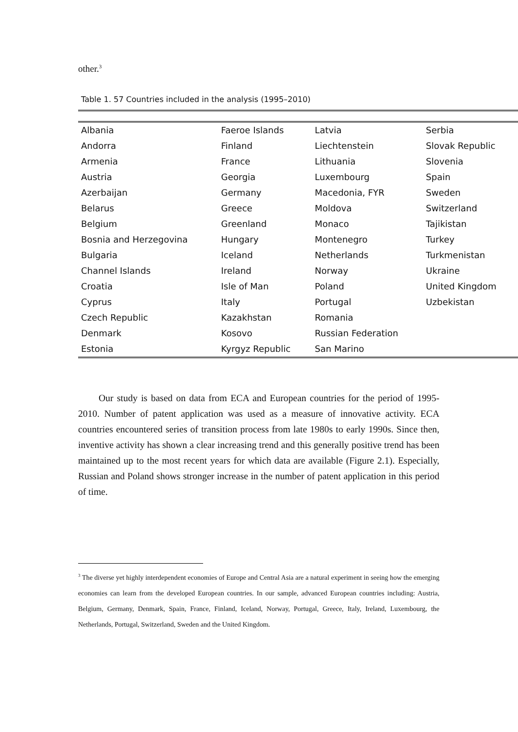other.<sup>3</sup>
Table 1. 57 Countries included in the analysis (1995–2010)
| Albania | Faeroe Islands | Latvia | Serbia |
| Andorra | Finland | Liechtenstein | Slovak Republic |
| Armenia | France | Lithuania | Slovenia |
| Austria | Georgia | Luxembourg | Spain |
| Azerbaijan | Germany | Macedonia, FYR | Sweden |
| Belarus | Greece | Moldova | Switzerland |
| Belgium | Greenland | Monaco | Tajikistan |
| Bosnia and Herzegovina | Hungary | Montenegro | Turkey |
| Bulgaria | Iceland | Netherlands | Turkmenistan |
| Channel Islands | Ireland | Norway | Ukraine |
| Croatia | Isle of Man | Poland | United Kingdom |
| Cyprus | Italy | Portugal | Uzbekistan |
| Czech Republic | Kazakhstan | Romania | |
| Denmark | Kosovo | Russian Federation | |
| Estonia | Kyrgyz Republic | San Marino | |
Our study is based on data from ECA and European countries for the period of 1995-2010. Number of patent application was used as a measure of innovative activity. ECA countries encountered series of transition process from late 1980s to early 1990s. Since then, inventive activity has shown a clear increasing trend and this generally positive trend has been maintained up to the most recent years for which data are available (Figure 2.1). Especially, Russian and Poland shows stronger increase in the number of patent application in this period of time.
<sup>3</sup> The diverse yet highly interdependent economies of Europe and Central Asia are a natural experiment in seeing how the emerging economies can learn from the developed European countries. In our sample, advanced European countries including: Austria, Belgium, Germany, Denmark, Spain, France, Finland, Iceland, Norway, Portugal, Greece, Italy, Ireland, Luxembourg, the Netherlands, Portugal, Switzerland, Sweden and the United Kingdom.